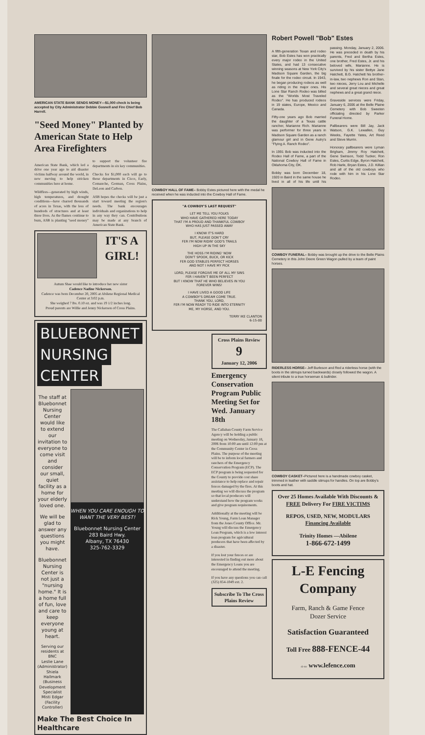AMERICAN STATE BANK SENDS MONEY—$1,000 check is being accepted by City Administrator Debbie Gosnell and Fire Chief Bob Harrell.
"Seed Money" Planted by American State to Help Area Firefighters
American State Bank, which led a drive one year ago to aid disaster victims halfway around the world, in now moving to help stricken communities here at home.
Wildfires—generated by high winds, high temperatures, and drought conditions—have charred thousands of acres in Texas, with the loss of hundreds of structures and at least three lives. As the flames continue to burn, ASB is planting "seed money" to support the volunteer fire departments in six key communities.
Checks for $1,000 each will go to those departments in Cisco, Early, Comanche, Gorman, Cross Plains, DeLeon and Carbon.
ASB hopes the checks will be just a start toward meeting the region's needs. The bank encourages individuals and organizations to help in any way they can. Contributions may be made at any branch of American State Bank.
IT'S A GIRL!
Autum Shae would like to introduce her new sister
Cadence Nadine Nickerson.
Cadence was born December 20, 2005 at Abilene Regional Medical Center at 3:02 p.m.
She weighed 7 lbs. 0.10 oz. and was 19 1/2 inches long.
Proud parents are Willie and Jenny Nickerson of Cross Plains.
BLUEBONNET
NURSING
CENTER
The staff at Bluebonnet Nursing Center would like to extend our invitation to everyone to come visit and consider our small, quiet facility as a home for your elderly loved one.
We will be glad to answer any questions you might have.
Bluebonnet Nursing Center is not just a "nursing home." It is a home full of fun, love and care to keep everyone young at heart.
Serving our residents at BNC
Leslie Lane (Administrator)
Shiela Hallmark
(Business Development Specialist
Misti Edgar
(Facility Controller)
WHEN YOU CARE ENOUGH TO WANT THE VERY BEST!
Bluebonnet Nursing Center
283 Baird Hwy.
Albany, TX 76430
325-762-3329
Make The Best Choice In Healthcare
COWBOY HALL OF FAME– Bobby Estes pictured here with the medal he received when he was inducted into the Cowboy Hall of Fame.
"A COWBOY'S LAST REQUEST"
LET ME TELL YOU FOLKS
WHO HAVE GATHERED HERE TODAY
THAT I'M A PROUD AND THANKFUL COWBOY
WHO HAS JUST PASSED AWAY
I KNOW IT'S HARD
BUT, PLEASE DON'T CRY
FER I'M NOW RIDIN' GOD'S TRAILS
HIGH UP IN THE SKY
THE HOSS I'M RIDING' NOW
DON'T SPOOK, BUCK, OR KICK
FER GOD STABLES PERFECT HORSES
AND NOT I HAVE MY PICK
LORD, PLEASE FORGIVE ME OF ALL MY SINS
FER I HAVEN'T BEEN PERFECT
BUT I KNOW THAT HE WHO BELIEVES IN YOU
FOREVER WINS!
I HAVE LIVED A GOOD LIFE
A COWBOY'S DREAM COME TRUE.
THANK YOU, LORD,
FER I'M NOW READY TO RIDE INTO ETERNITY
ME, MY HORSE, AND YOU.
TERRY IKE CLANTON
6-15-00
Cross Plains Review
9
January 12, 2006
Emergency Conservation Program Public Meeting Set for Wed. January 18th
The Callahan County Farm Service Agency will be holding a public meeting on Wednesday, January 18, 2006 from 10:00 am until 12:00 pm at the Community Center in Cross Plains. The purpose of the meeting will be to inform local farmers and ranchers of the Emergency Conservation Program (ECP). The ECP program is being requested for the County to provide cost share assistance to help replace and repair fences damaged by the fires. At this meeting we will discuss the program so that local producers will understand how the program works and give program requirements.
Additionally at the meeting will be Rick Young, Farm Loan Manager from the Jones County Office. Mr. Young will discuss the Emergency Loan Program, which is a low interest loan program for agricultural producers that have been affected by a disaster.
If you lost your fences or are interested in finding out more about the Emergency Loans you are encouraged to attend the meeting.
If you have any questions you can call (325) 854-1049 ext. 2.
Subscribe To The Cross Plains Review
Robert Powell "Bob" Estes
A fifth-generation Texan and rodeo star, Bob Estes has won practically every major rodeo in the United States, and had 13 consecutive winning seasons at New York City's Madison Square Garden, the big finale for the rodeo circuit. In 1943, he began producing rodeos as well as riding in the major ones. His Lone Star Ranch Rodeo was billed as the "Worlds Most Traveled Rodeo". He has produced rodeos in 19 states, Europe, Mexico and Canada.
Fifty-one years ago Bob married the daughter of a Texas cattle rancher, Marianne Rich. Marianne was performer for three years in Madison Square Garden as a ranch glamour girl and in Gene Autry's "Flying A. Ranch Rodeo".
In 1991 Bob was inducted into the Rodeo Hall of Fame, a part of the National Cowboy Hall of Fame in Oklahoma City, OK.
Bobby was born December 18, 1920 in Baird in the same house he lived in all of his life until his passing. Monday, January 2, 2006. He was preceded in death by his parents, Fred and Bertha Estes, one brother, Fred Estes, Jr. and his beloved wife, Marianne. He is survived by his sister Bettye Jane Hatchett, B.G. Hatchett his brother-in-law, two nephews Ron and Stan, two nieces, Jerry Lou and Michelle and several great nieces and great nephews and a great grand niece.
Graveside services were Friday, January 6, 2006 at the Belle Plaine Cemetery with Bob Sweeten officiating directed by Parker Funeral Home.
Pallbearers were Bill Jay, Jack Watson, G.K. Lewallen, Guy Weeks, Fayette Yates, Art Reed and Steve Murrin.
Honorary pallbearers were Lyman Brigham, Jimmy Roy Hatchett, Gene Swinson, Todd Tucker, Ron Estes, Curtis Edge, Byron Hatchett, Rob Harle, Bryan Estes, J.D. Killian and all of the old cowboys who rode with him in his Lone Star Rodeo.
COWBOY FUNERAL– Bobby was brought up the drive to the Belle Plains Cemetery in this John Deere Green Wagon pulled by a team of paint horses.
RIDERLESS HORSE– Jeff Burleson and Red a riderless horse (with the boots in the stirrups turned backwards) closely followed the wagon. A silent tribute to a true horseman & bullrider.
COWBOY CASKET–Pictured here is a handmade cowboy casket, trimmed in leather with saddle stirrups for handles. On top are Bobby's boots and hat.
Over 25 Homes Available With Discounts & FREE Delivery For FIRE VICTIMS
REPOS, USED, NEW, MODULARS
Financing Available
Trinity Homes —Abilene
1-866-672-1499
L-E Fencing Company
Farm, Ranch & Game Fence
Dozer Service
Satisfaction Guaranteed
Toll Free 888-FENCE-44
43-4tc www.lefence.com